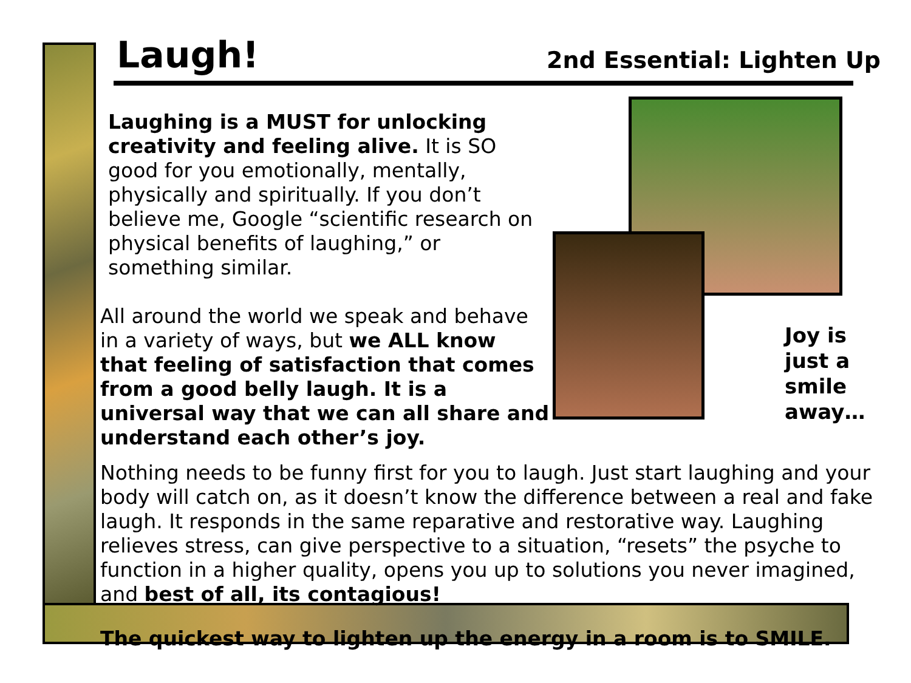Laugh!
2nd Essential: Lighten Up
Laughing is a MUST for unlocking creativity and feeling alive. It is SO good for you emotionally, mentally, physically and spiritually. If you don’t believe me, Google “scientific research on physical benefits of laughing,” or something similar.
All around the world we speak and behave in a variety of ways, but we ALL know that feeling of satisfaction that comes from a good belly laugh. It is a universal way that we can all share and understand each other’s joy.
Joy is just a
smile away…
Nothing needs to be funny first for you to laugh. Just start laughing and your body will catch on, as it doesn’t know the difference between a real and fake laugh. It responds in the same reparative and restorative way. Laughing relieves stress, can give perspective to a situation, “resets” the psyche to function in a higher quality, opens you up to solutions you never imagined, and best of all, its contagious!
The quickest way to lighten up the energy in a room is to SMILE.